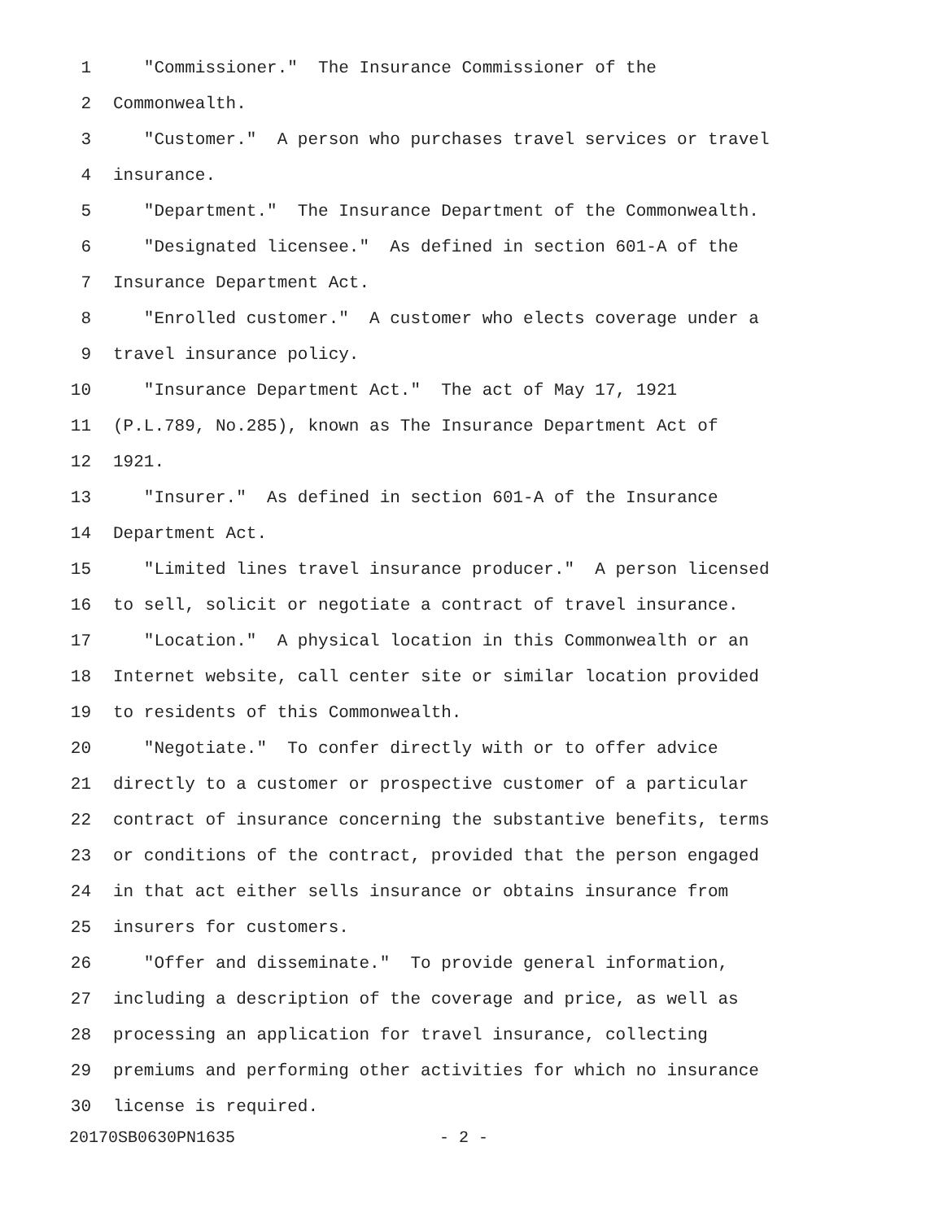1 "Commissioner." The Insurance Commissioner of the
2 Commonwealth.
3 "Customer." A person who purchases travel services or travel
4 insurance.
5 "Department." The Insurance Department of the Commonwealth.
6 "Designated licensee." As defined in section 601-A of the
7 Insurance Department Act.
8 "Enrolled customer." A customer who elects coverage under a
9 travel insurance policy.
10 "Insurance Department Act." The act of May 17, 1921
11 (P.L.789, No.285), known as The Insurance Department Act of
12 1921.
13 "Insurer." As defined in section 601-A of the Insurance
14 Department Act.
15 "Limited lines travel insurance producer." A person licensed
16 to sell, solicit or negotiate a contract of travel insurance.
17 "Location." A physical location in this Commonwealth or an
18 Internet website, call center site or similar location provided
19 to residents of this Commonwealth.
20 "Negotiate." To confer directly with or to offer advice
21 directly to a customer or prospective customer of a particular
22 contract of insurance concerning the substantive benefits, terms
23 or conditions of the contract, provided that the person engaged
24 in that act either sells insurance or obtains insurance from
25 insurers for customers.
26 "Offer and disseminate." To provide general information,
27 including a description of the coverage and price, as well as
28 processing an application for travel insurance, collecting
29 premiums and performing other activities for which no insurance
30 license is required.
20170SB0630PN1635 - 2 -